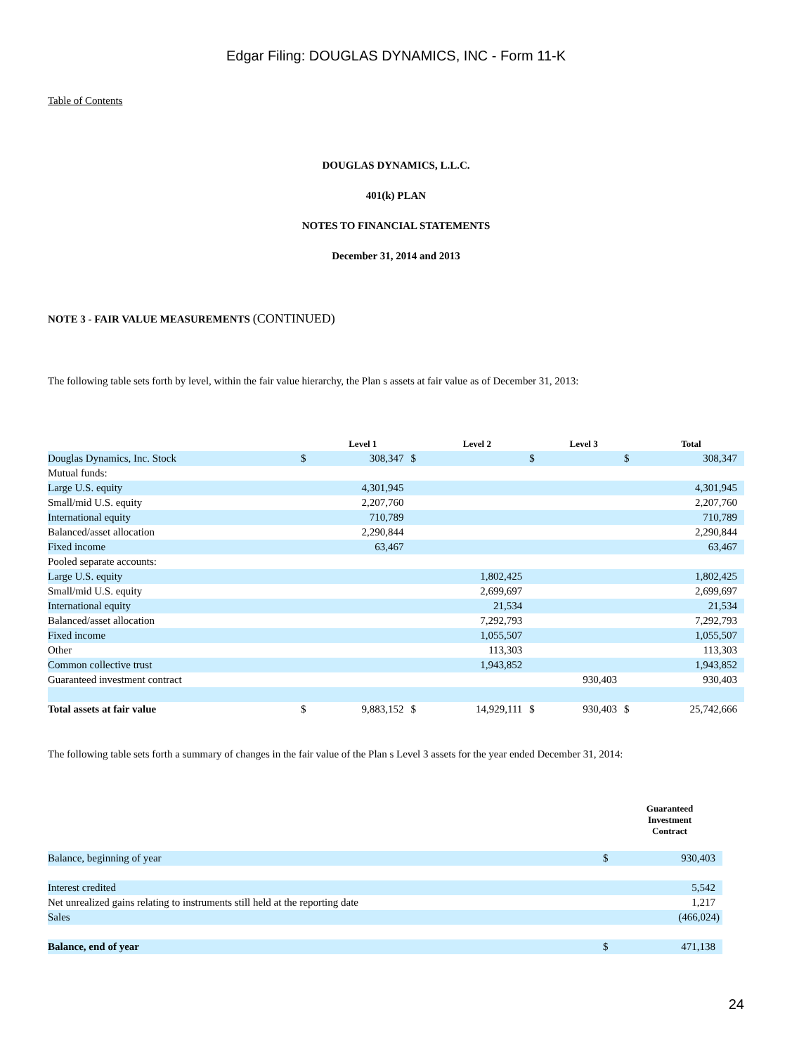Edgar Filing: DOUGLAS DYNAMICS, INC - Form 11-K
Table of Contents
DOUGLAS DYNAMICS, L.L.C.
401(k) PLAN
NOTES TO FINANCIAL STATEMENTS
December 31, 2014 and 2013
NOTE 3 - FAIR VALUE MEASUREMENTS (CONTINUED)
The following table sets forth by level, within the fair value hierarchy, the Plan s assets at fair value as of December 31, 2013:
| | | Level 1 | | Level 2 | | Level 3 | | Total |
| --- | --- | --- | --- | --- | --- | --- | --- | --- |
| Douglas Dynamics, Inc. Stock | $ | 308,347 | $ | | $ | | $ | 308,347 |
| Mutual funds: | | | | | | | | |
| Large U.S. equity | | 4,301,945 | | | | | | 4,301,945 |
| Small/mid U.S. equity | | 2,207,760 | | | | | | 2,207,760 |
| International equity | | 710,789 | | | | | | 710,789 |
| Balanced/asset allocation | | 2,290,844 | | | | | | 2,290,844 |
| Fixed income | | 63,467 | | | | | | 63,467 |
| Pooled separate accounts: | | | | | | | | |
| Large U.S. equity | | | | 1,802,425 | | | | 1,802,425 |
| Small/mid U.S. equity | | | | 2,699,697 | | | | 2,699,697 |
| International equity | | | | 21,534 | | | | 21,534 |
| Balanced/asset allocation | | | | 7,292,793 | | | | 7,292,793 |
| Fixed income | | | | 1,055,507 | | | | 1,055,507 |
| Other | | | | 113,303 | | | | 113,303 |
| Common collective trust | | | | 1,943,852 | | | | 1,943,852 |
| Guaranteed investment contract | | | | | | 930,403 | | 930,403 |
| Total assets at fair value | $ | 9,883,152 | $ | 14,929,111 | $ | 930,403 | $ | 25,742,666 |
The following table sets forth a summary of changes in the fair value of the Plan s Level 3 assets for the year ended December 31, 2014:
| | | Guaranteed Investment Contract |
| --- | --- | --- |
| Balance, beginning of year | $ | 930,403 |
| Interest credited | | 5,542 |
| Net unrealized gains relating to instruments still held at the reporting date | | 1,217 |
| Sales | | (466,024) |
| Balance, end of year | $ | 471,138 |
24